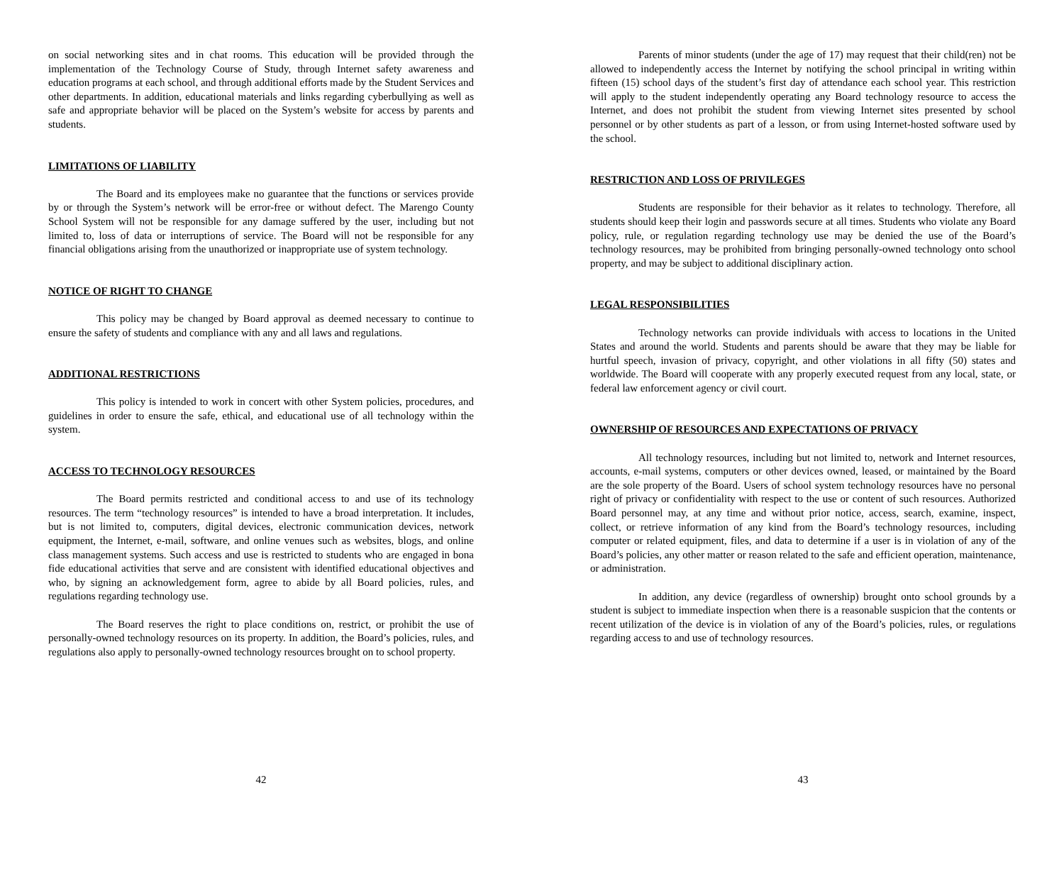on social networking sites and in chat rooms. This education will be provided through the implementation of the Technology Course of Study, through Internet safety awareness and education programs at each school, and through additional efforts made by the Student Services and other departments. In addition, educational materials and links regarding cyberbullying as well as safe and appropriate behavior will be placed on the System’s website for access by parents and students.
LIMITATIONS OF LIABILITY
The Board and its employees make no guarantee that the functions or services provide by or through the System’s network will be error-free or without defect. The Marengo County School System will not be responsible for any damage suffered by the user, including but not limited to, loss of data or interruptions of service. The Board will not be responsible for any financial obligations arising from the unauthorized or inappropriate use of system technology.
NOTICE OF RIGHT TO CHANGE
This policy may be changed by Board approval as deemed necessary to continue to ensure the safety of students and compliance with any and all laws and regulations.
ADDITIONAL RESTRICTIONS
This policy is intended to work in concert with other System policies, procedures, and guidelines in order to ensure the safe, ethical, and educational use of all technology within the system.
ACCESS TO TECHNOLOGY RESOURCES
The Board permits restricted and conditional access to and use of its technology resources. The term “technology resources” is intended to have a broad interpretation. It includes, but is not limited to, computers, digital devices, electronic communication devices, network equipment, the Internet, e-mail, software, and online venues such as websites, blogs, and online class management systems. Such access and use is restricted to students who are engaged in bona fide educational activities that serve and are consistent with identified educational objectives and who, by signing an acknowledgement form, agree to abide by all Board policies, rules, and regulations regarding technology use.
The Board reserves the right to place conditions on, restrict, or prohibit the use of personally-owned technology resources on its property. In addition, the Board’s policies, rules, and regulations also apply to personally-owned technology resources brought on to school property.
42
Parents of minor students (under the age of 17) may request that their child(ren) not be allowed to independently access the Internet by notifying the school principal in writing within fifteen (15) school days of the student’s first day of attendance each school year. This restriction will apply to the student independently operating any Board technology resource to access the Internet, and does not prohibit the student from viewing Internet sites presented by school personnel or by other students as part of a lesson, or from using Internet-hosted software used by the school.
RESTRICTION AND LOSS OF PRIVILEGES
Students are responsible for their behavior as it relates to technology. Therefore, all students should keep their login and passwords secure at all times. Students who violate any Board policy, rule, or regulation regarding technology use may be denied the use of the Board’s technology resources, may be prohibited from bringing personally-owned technology onto school property, and may be subject to additional disciplinary action.
LEGAL RESPONSIBILITIES
Technology networks can provide individuals with access to locations in the United States and around the world. Students and parents should be aware that they may be liable for hurtful speech, invasion of privacy, copyright, and other violations in all fifty (50) states and worldwide. The Board will cooperate with any properly executed request from any local, state, or federal law enforcement agency or civil court.
OWNERSHIP OF RESOURCES AND EXPECTATIONS OF PRIVACY
All technology resources, including but not limited to, network and Internet resources, accounts, e-mail systems, computers or other devices owned, leased, or maintained by the Board are the sole property of the Board. Users of school system technology resources have no personal right of privacy or confidentiality with respect to the use or content of such resources. Authorized Board personnel may, at any time and without prior notice, access, search, examine, inspect, collect, or retrieve information of any kind from the Board’s technology resources, including computer or related equipment, files, and data to determine if a user is in violation of any of the Board’s policies, any other matter or reason related to the safe and efficient operation, maintenance, or administration.
In addition, any device (regardless of ownership) brought onto school grounds by a student is subject to immediate inspection when there is a reasonable suspicion that the contents or recent utilization of the device is in violation of any of the Board’s policies, rules, or regulations regarding access to and use of technology resources.
43